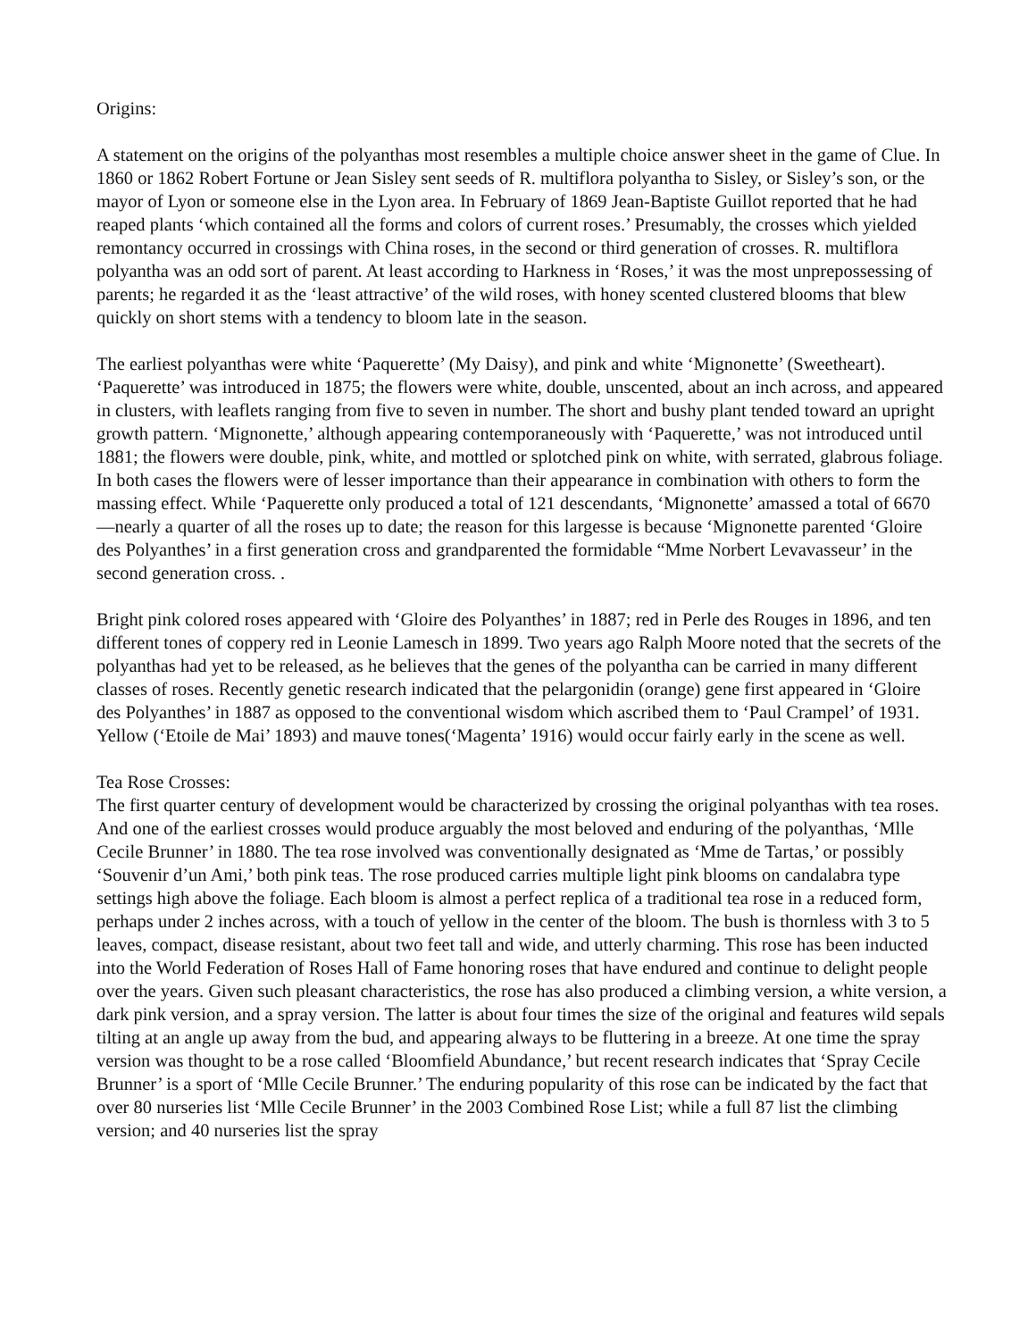Origins:
A statement on the origins of the polyanthas most resembles a multiple choice answer sheet in the game of Clue. In 1860 or 1862 Robert Fortune or Jean Sisley sent seeds of R. multiflora polyantha to Sisley, or Sisley’s son, or the mayor of Lyon or someone else in the Lyon area. In February of 1869 Jean-Baptiste Guillot reported that he had reaped plants ‘which contained all the forms and colors of current roses.’ Presumably, the crosses which yielded remontancy occurred in crossings with China roses, in the second or third generation of crosses. R. multiflora polyantha was an odd sort of parent. At least according to Harkness in ‘Roses,’ it was the most unprepossessing of parents; he regarded it as the ‘least attractive’ of the wild roses, with honey scented clustered blooms that blew quickly on short stems with a tendency to bloom late in the season.
The earliest polyanthas were white ‘Paquerette’ (My Daisy), and pink and white ‘Mignonette’ (Sweetheart). ‘Paquerette’ was introduced in 1875; the flowers were white, double, unscented, about an inch across, and appeared in clusters, with leaflets ranging from five to seven in number. The short and bushy plant tended toward an upright growth pattern. ‘Mignonette,’ although appearing contemporaneously with ‘Paquerette,’ was not introduced until 1881; the flowers were double, pink, white, and mottled or splotched pink on white, with serrated, glabrous foliage. In both cases the flowers were of lesser importance than their appearance in combination with others to form the massing effect. While ‘Paquerette only produced a total of 121 descendants, ‘Mignonette’ amassed a total of 6670—nearly a quarter of all the roses up to date; the reason for this largesse is because ‘Mignonette parented ‘Gloire des Polyanthes’ in a first generation cross and grandparented the formidable “Mme Norbert Levavasseur’ in the second generation cross. .
Bright pink colored roses appeared with ‘Gloire des Polyanthes’ in 1887; red in Perle des Rouges in 1896, and ten different tones of coppery red in Leonie Lamesch in 1899. Two years ago Ralph Moore noted that the secrets of the polyanthas had yet to be released, as he believes that the genes of the polyantha can be carried in many different classes of roses. Recently genetic research indicated that the pelargonidin (orange) gene first appeared in ‘Gloire des Polyanthes’ in 1887 as opposed to the conventional wisdom which ascribed them to ‘Paul Crampel’ of 1931. Yellow (‘Etoile de Mai’ 1893) and mauve tones(‘Magenta’ 1916) would occur fairly early in the scene as well.
Tea Rose Crosses:
The first quarter century of development would be characterized by crossing the original polyanthas with tea roses. And one of the earliest crosses would produce arguably the most beloved and enduring of the polyanthas, ‘Mlle Cecile Brunner’ in 1880. The tea rose involved was conventionally designated as ‘Mme de Tartas,’ or possibly ‘Souvenir d’un Ami,’ both pink teas. The rose produced carries multiple light pink blooms on candalabra type settings high above the foliage. Each bloom is almost a perfect replica of a traditional tea rose in a reduced form, perhaps under 2 inches across, with a touch of yellow in the center of the bloom. The bush is thornless with 3 to 5 leaves, compact, disease resistant, about two feet tall and wide, and utterly charming. This rose has been inducted into the World Federation of Roses Hall of Fame honoring roses that have endured and continue to delight people over the years. Given such pleasant characteristics, the rose has also produced a climbing version, a white version, a dark pink version, and a spray version. The latter is about four times the size of the original and features wild sepals tilting at an angle up away from the bud, and appearing always to be fluttering in a breeze. At one time the spray version was thought to be a rose called ‘Bloomfield Abundance,’ but recent research indicates that ‘Spray Cecile Brunner’ is a sport of ‘Mlle Cecile Brunner.’ The enduring popularity of this rose can be indicated by the fact that over 80 nurseries list ‘Mlle Cecile Brunner’ in the 2003 Combined Rose List; while a full 87 list the climbing version; and 40 nurseries list the spray